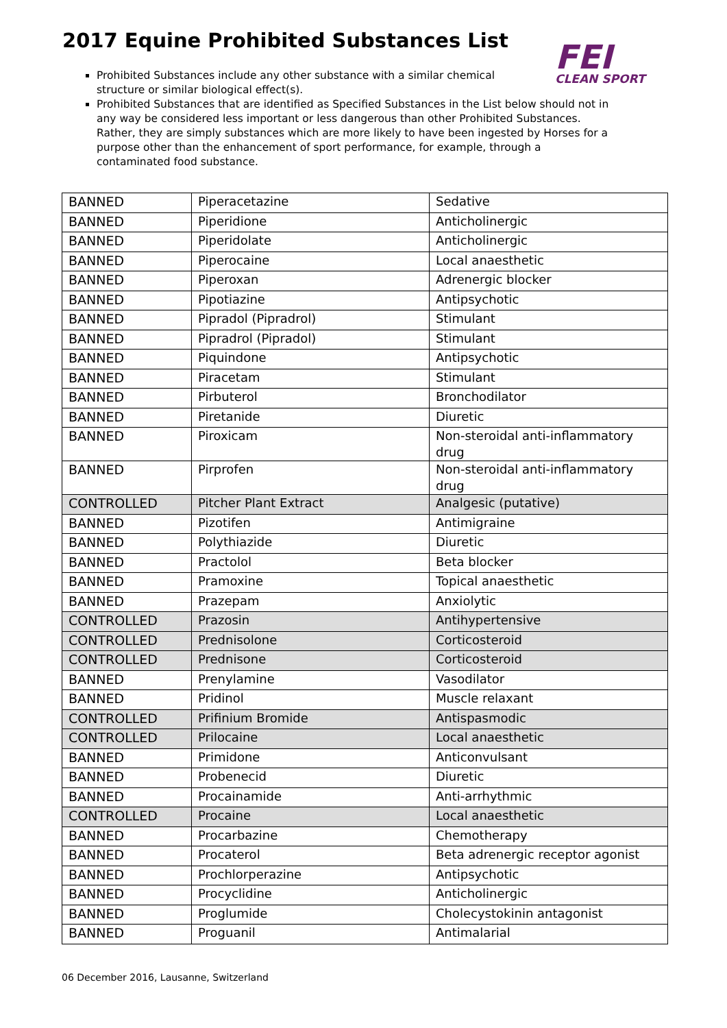2017 Equine Prohibited Substances List
FEI
CLEAN SPORT
Prohibited Substances include any other substance with a similar chemical structure or similar biological effect(s).
Prohibited Substances that are identified as Specified Substances in the List below should not in any way be considered less important or less dangerous than other Prohibited Substances. Rather, they are simply substances which are more likely to have been ingested by Horses for a purpose other than the enhancement of sport performance, for example, through a contaminated food substance.
| BANNED | Piperacetazine | Sedative |
| BANNED | Piperidione | Anticholinergic |
| BANNED | Piperidolate | Anticholinergic |
| BANNED | Piperocaine | Local anaesthetic |
| BANNED | Piperoxan | Adrenergic blocker |
| BANNED | Pipotiazine | Antipsychotic |
| BANNED | Pipradol (Pipradrol) | Stimulant |
| BANNED | Pipradrol (Pipradol) | Stimulant |
| BANNED | Piquindone | Antipsychotic |
| BANNED | Piracetam | Stimulant |
| BANNED | Pirbuterol | Bronchodilator |
| BANNED | Piretanide | Diuretic |
| BANNED | Piroxicam | Non-steroidal anti-inflammatory drug |
| BANNED | Pirprofen | Non-steroidal anti-inflammatory drug |
| CONTROLLED | Pitcher Plant Extract | Analgesic (putative) |
| BANNED | Pizotifen | Antimigraine |
| BANNED | Polythiazide | Diuretic |
| BANNED | Practolol | Beta blocker |
| BANNED | Pramoxine | Topical anaesthetic |
| BANNED | Prazepam | Anxiolytic |
| CONTROLLED | Prazosin | Antihypertensive |
| CONTROLLED | Prednisolone | Corticosteroid |
| CONTROLLED | Prednisone | Corticosteroid |
| BANNED | Prenylamine | Vasodilator |
| BANNED | Pridinol | Muscle relaxant |
| CONTROLLED | Prifinium Bromide | Antispasmodic |
| CONTROLLED | Prilocaine | Local anaesthetic |
| BANNED | Primidone | Anticonvulsant |
| BANNED | Probenecid | Diuretic |
| BANNED | Procainamide | Anti-arrhythmic |
| CONTROLLED | Procaine | Local anaesthetic |
| BANNED | Procarbazine | Chemotherapy |
| BANNED | Procaterol | Beta adrenergic receptor agonist |
| BANNED | Prochlorperazine | Antipsychotic |
| BANNED | Procyclidine | Anticholinergic |
| BANNED | Proglumide | Cholecystokinin antagonist |
| BANNED | Proguanil | Antimalarial |
06 December 2016, Lausanne, Switzerland